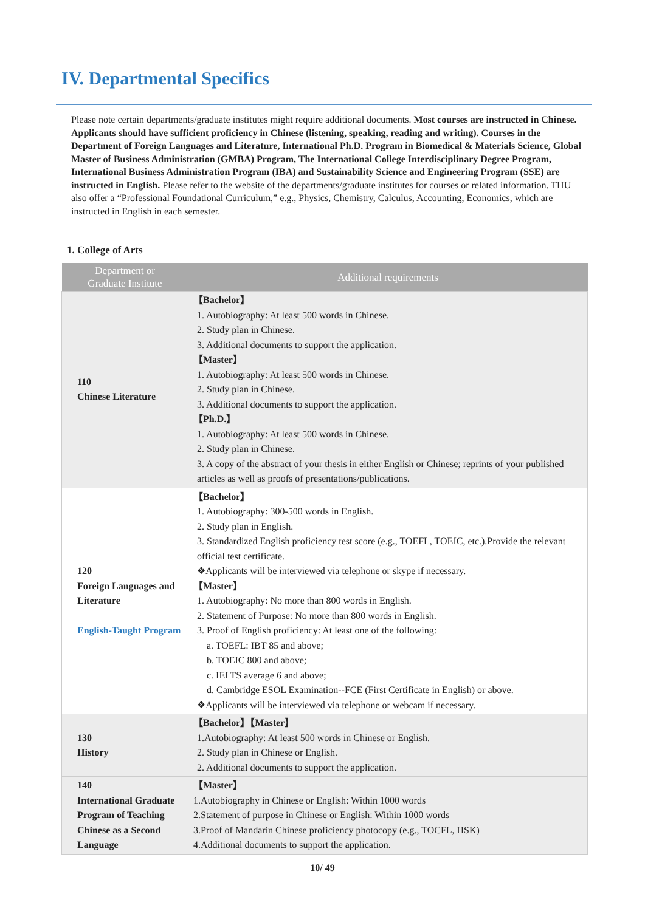IV. Departmental Specifics
Please note certain departments/graduate institutes might require additional documents. Most courses are instructed in Chinese. Applicants should have sufficient proficiency in Chinese (listening, speaking, reading and writing). Courses in the Department of Foreign Languages and Literature, International Ph.D. Program in Biomedical & Materials Science, Global Master of Business Administration (GMBA) Program, The International College Interdisciplinary Degree Program, International Business Administration Program (IBA) and Sustainability Science and Engineering Program (SSE) are instructed in English. Please refer to the website of the departments/graduate institutes for courses or related information. THU also offer a “Professional Foundational Curriculum,” e.g., Physics, Chemistry, Calculus, Accounting, Economics, which are instructed in English in each semester.
1. College of Arts
| Department or Graduate Institute | Additional requirements |
| --- | --- |
| 110 Chinese Literature | 【Bachelor】 1. Autobiography: At least 500 words in Chinese. 2. Study plan in Chinese. 3. Additional documents to support the application. 【Master】 1. Autobiography: At least 500 words in Chinese. 2. Study plan in Chinese. 3. Additional documents to support the application. 【Ph.D.】 1. Autobiography: At least 500 words in Chinese. 2. Study plan in Chinese. 3. A copy of the abstract of your thesis in either English or Chinese; reprints of your published articles as well as proofs of presentations/publications. |
| 120 Foreign Languages and Literature English-Taught Program | 【Bachelor】 1. Autobiography: 300-500 words in English. 2. Study plan in English. 3. Standardized English proficiency test score (e.g., TOEFL, TOEIC, etc.).Provide the relevant official test certificate. ❖Applicants will be interviewed via telephone or skype if necessary. 【Master】 1. Autobiography: No more than 800 words in English. 2. Statement of Purpose: No more than 800 words in English. 3. Proof of English proficiency: At least one of the following: a. TOEFL: IBT 85 and above; b. TOEIC 800 and above; c. IELTS average 6 and above; d. Cambridge ESOL Examination--FCE (First Certificate in English) or above. ❖Applicants will be interviewed via telephone or webcam if necessary. |
| 130 History | 【Bachelor】【Master】 1.Autobiography: At least 500 words in Chinese or English. 2. Study plan in Chinese or English. 2. Additional documents to support the application. |
| 140 International Graduate Program of Teaching Chinese as a Second Language | 【Master】 1.Autobiography in Chinese or English: Within 1000 words 2.Statement of purpose in Chinese or English: Within 1000 words 3.Proof of Mandarin Chinese proficiency photocopy (e.g., TOCFL, HSK) 4.Additional documents to support the application. |
10/ 49